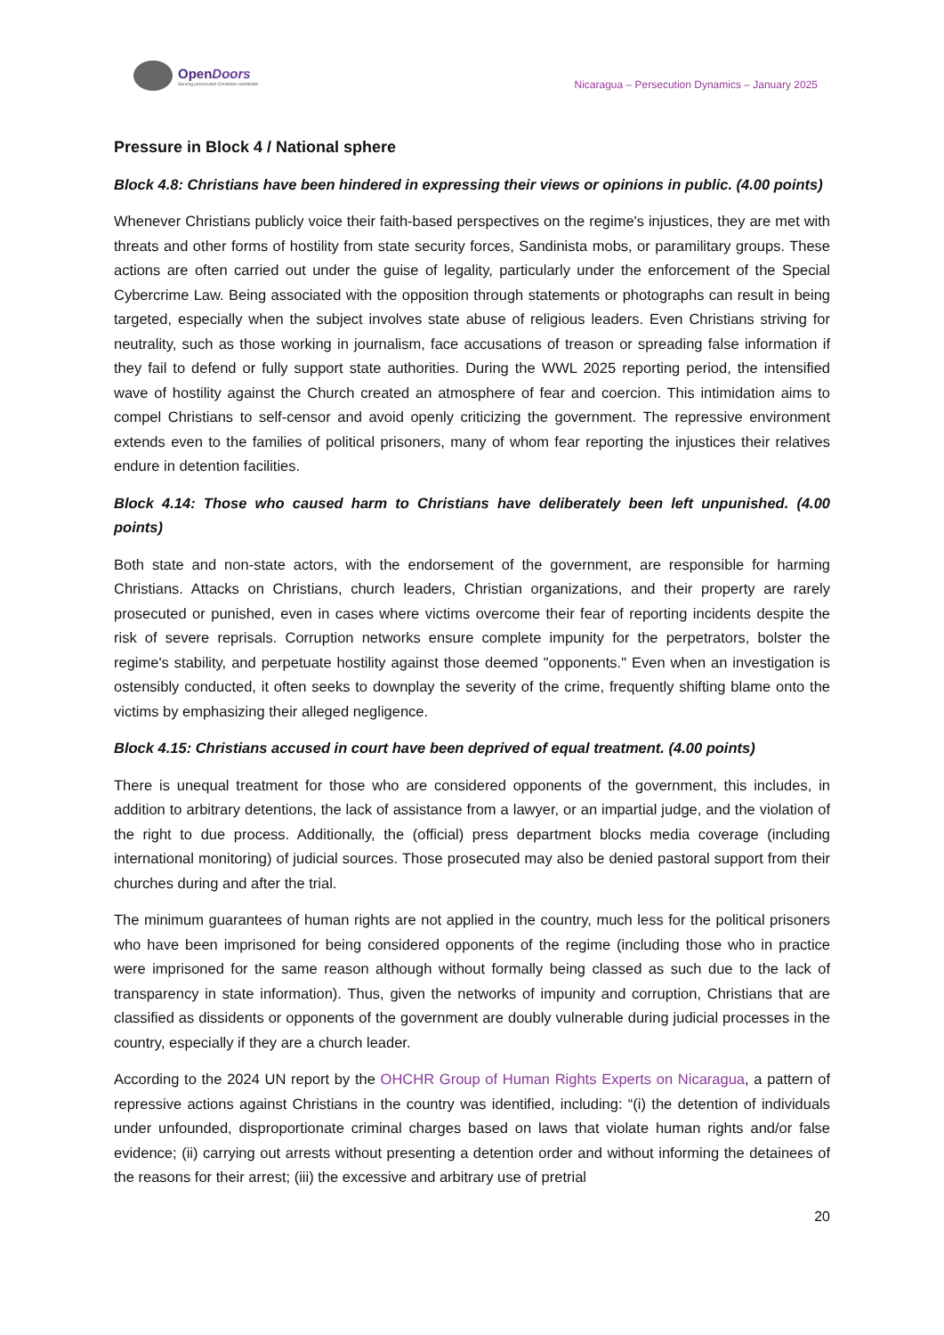OpenDoors
Serving persecuted Christians worldwide
Nicaragua – Persecution Dynamics – January 2025
Pressure in Block 4 / National sphere
Block 4.8: Christians have been hindered in expressing their views or opinions in public. (4.00 points)
Whenever Christians publicly voice their faith-based perspectives on the regime's injustices, they are met with threats and other forms of hostility from state security forces, Sandinista mobs, or paramilitary groups. These actions are often carried out under the guise of legality, particularly under the enforcement of the Special Cybercrime Law. Being associated with the opposition through statements or photographs can result in being targeted, especially when the subject involves state abuse of religious leaders. Even Christians striving for neutrality, such as those working in journalism, face accusations of treason or spreading false information if they fail to defend or fully support state authorities. During the WWL 2025 reporting period, the intensified wave of hostility against the Church created an atmosphere of fear and coercion. This intimidation aims to compel Christians to self-censor and avoid openly criticizing the government. The repressive environment extends even to the families of political prisoners, many of whom fear reporting the injustices their relatives endure in detention facilities.
Block 4.14: Those who caused harm to Christians have deliberately been left unpunished. (4.00 points)
Both state and non-state actors, with the endorsement of the government, are responsible for harming Christians. Attacks on Christians, church leaders, Christian organizations, and their property are rarely prosecuted or punished, even in cases where victims overcome their fear of reporting incidents despite the risk of severe reprisals. Corruption networks ensure complete impunity for the perpetrators, bolster the regime's stability, and perpetuate hostility against those deemed "opponents." Even when an investigation is ostensibly conducted, it often seeks to downplay the severity of the crime, frequently shifting blame onto the victims by emphasizing their alleged negligence.
Block 4.15: Christians accused in court have been deprived of equal treatment. (4.00 points)
There is unequal treatment for those who are considered opponents of the government, this includes, in addition to arbitrary detentions, the lack of assistance from a lawyer, or an impartial judge, and the violation of the right to due process. Additionally, the (official) press department blocks media coverage (including international monitoring) of judicial sources. Those prosecuted may also be denied pastoral support from their churches during and after the trial.
The minimum guarantees of human rights are not applied in the country, much less for the political prisoners who have been imprisoned for being considered opponents of the regime (including those who in practice were imprisoned for the same reason although without formally being classed as such due to the lack of transparency in state information). Thus, given the networks of impunity and corruption, Christians that are classified as dissidents or opponents of the government are doubly vulnerable during judicial processes in the country, especially if they are a church leader.
According to the 2024 UN report by the OHCHR Group of Human Rights Experts on Nicaragua, a pattern of repressive actions against Christians in the country was identified, including: “(i) the detention of individuals under unfounded, disproportionate criminal charges based on laws that violate human rights and/or false evidence; (ii) carrying out arrests without presenting a detention order and without informing the detainees of the reasons for their arrest; (iii) the excessive and arbitrary use of pretrial
20